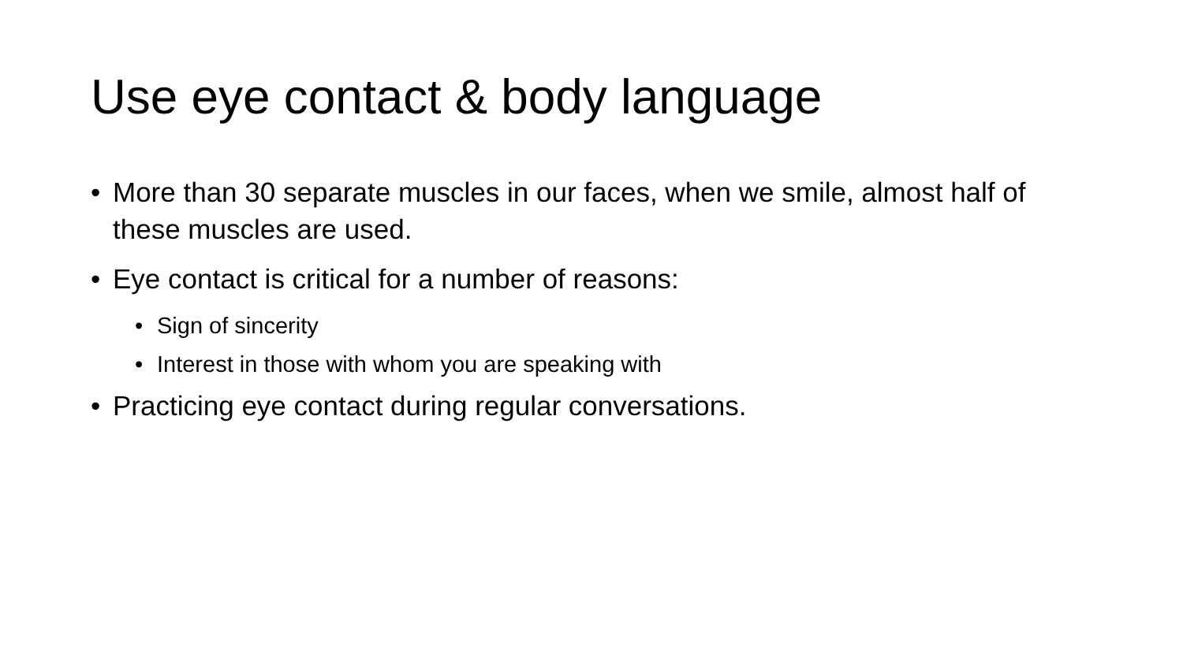Use eye contact & body language
• More than 30 separate muscles in our faces, when we smile, almost half of these muscles are used.
• Eye contact is critical for a number of reasons:
• Sign of sincerity
• Interest in those with whom you are speaking with
• Practicing eye contact during regular conversations.